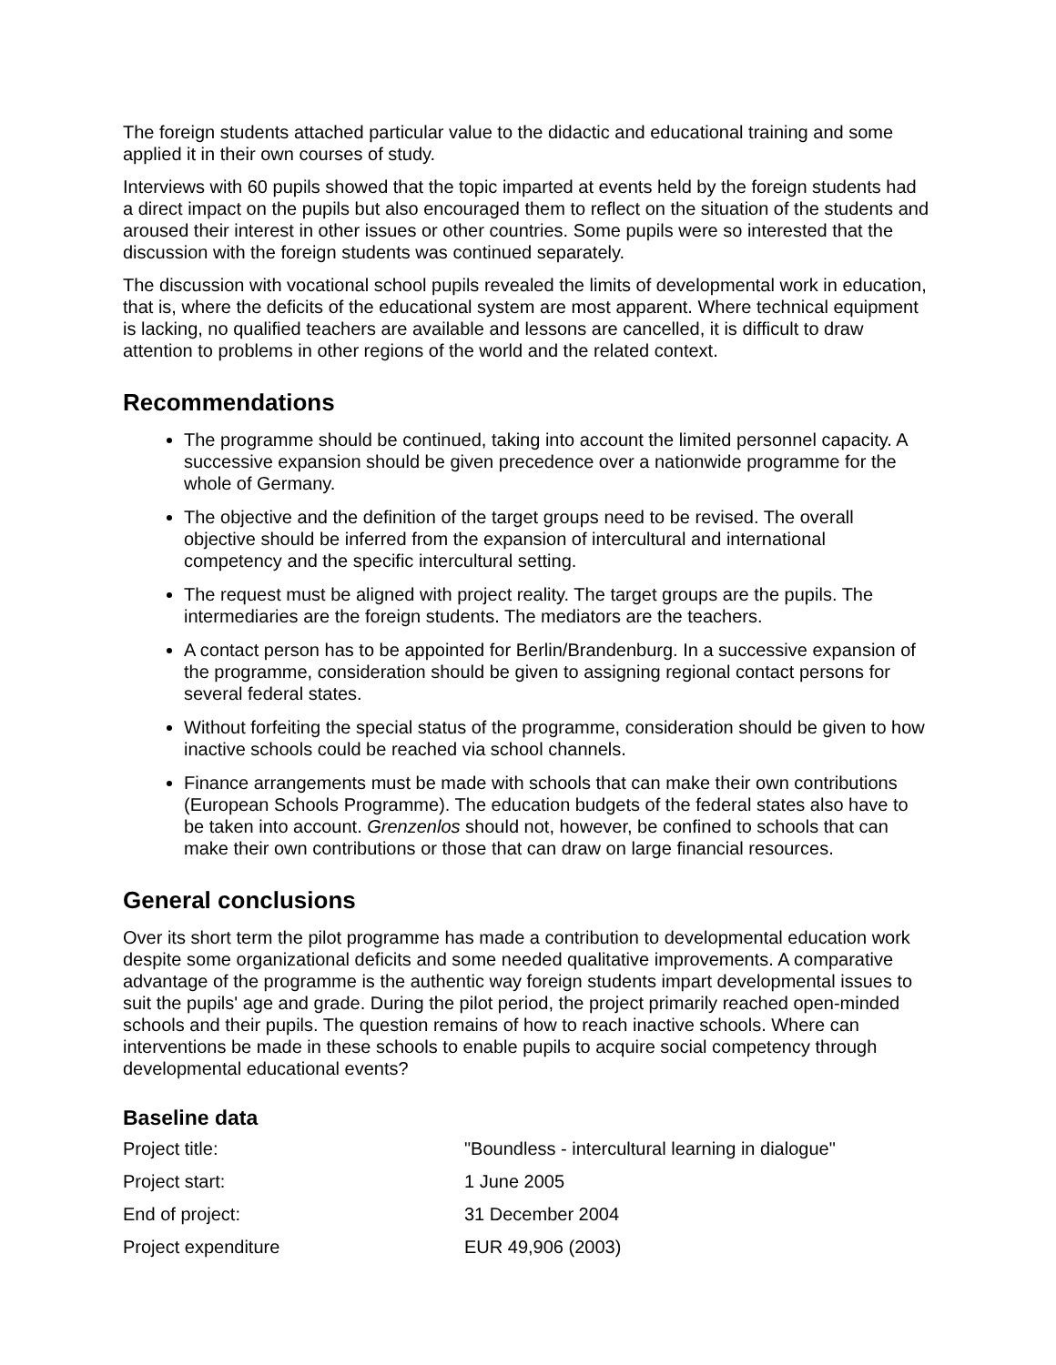The foreign students attached particular value to the didactic and educational training and some applied it in their own courses of study.
Interviews with 60 pupils showed that the topic imparted at events held by the foreign students had a direct impact on the pupils but also encouraged them to reflect on the situation of the students and aroused their interest in other issues or other countries. Some pupils were so interested that the discussion with the foreign students was continued separately.
The discussion with vocational school pupils revealed the limits of developmental work in education, that is, where the deficits of the educational system are most apparent. Where technical equipment is lacking, no qualified teachers are available and lessons are cancelled, it is difficult to draw attention to problems in other regions of the world and the related context.
Recommendations
The programme should be continued, taking into account the limited personnel capacity. A successive expansion should be given precedence over a nationwide programme for the whole of Germany.
The objective and the definition of the target groups need to be revised. The overall objective should be inferred from the expansion of intercultural and international competency and the specific intercultural setting.
The request must be aligned with project reality. The target groups are the pupils. The intermediaries are the foreign students. The mediators are the teachers.
A contact person has to be appointed for Berlin/Brandenburg. In a successive expansion of the programme, consideration should be given to assigning regional contact persons for several federal states.
Without forfeiting the special status of the programme, consideration should be given to how inactive schools could be reached via school channels.
Finance arrangements must be made with schools that can make their own contributions (European Schools Programme). The education budgets of the federal states also have to be taken into account. Grenzenlos should not, however, be confined to schools that can make their own contributions or those that can draw on large financial resources.
General conclusions
Over its short term the pilot programme has made a contribution to developmental education work despite some organizational deficits and some needed qualitative improvements. A comparative advantage of the programme is the authentic way foreign students impart developmental issues to suit the pupils' age and grade. During the pilot period, the project primarily reached open-minded schools and their pupils. The question remains of how to reach inactive schools. Where can interventions be made in these schools to enable pupils to acquire social competency through developmental educational events?
Baseline data
| Project title: | "Boundless - intercultural learning in dialogue" |
| Project start: | 1 June 2005 |
| End of project: | 31 December 2004 |
| Project expenditure | EUR 49,906 (2003) |